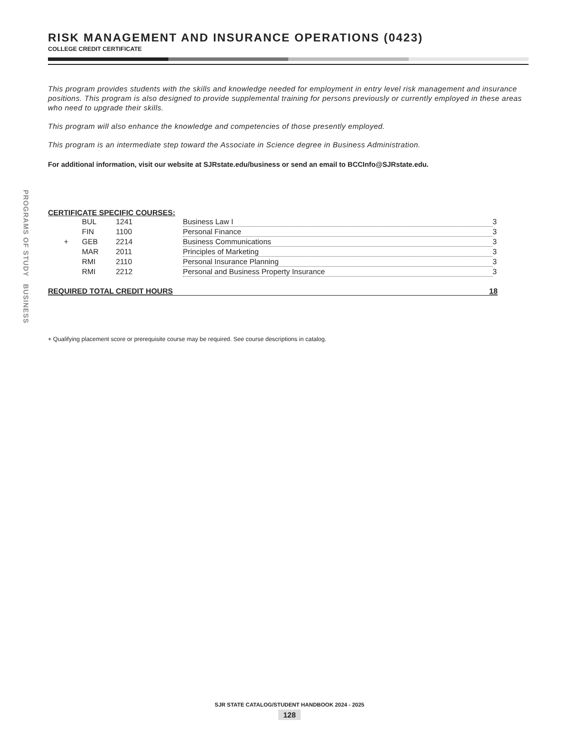PROGRAMS OF STUDY BUSINESS
RISK MANAGEMENT AND INSURANCE OPERATIONS (0423)
COLLEGE CREDIT CERTIFICATE
This program provides students with the skills and knowledge needed for employment in entry level risk management and insurance positions. This program is also designed to provide supplemental training for persons previously or currently employed in these areas who need to upgrade their skills.
This program will also enhance the knowledge and competencies of those presently employed.
This program is an intermediate step toward the Associate in Science degree in Business Administration.
For additional information, visit our website at SJRstate.edu/business or send an email to BCCInfo@SJRstate.edu.
CERTIFICATE SPECIFIC COURSES:
| | BUL | 1241 | Business Law I | 3 |
| | FIN | 1100 | Personal Finance | 3 |
| + | GEB | 2214 | Business Communications | 3 |
| | MAR | 2011 | Principles of Marketing | 3 |
| | RMI | 2110 | Personal Insurance Planning | 3 |
| | RMI | 2212 | Personal and Business Property Insurance | 3 |
REQUIRED TOTAL CREDIT HOURS 18
+ Qualifying placement score or prerequisite course may be required. See course descriptions in catalog.
SJR STATE CATALOG/STUDENT HANDBOOK 2024 - 2025
128